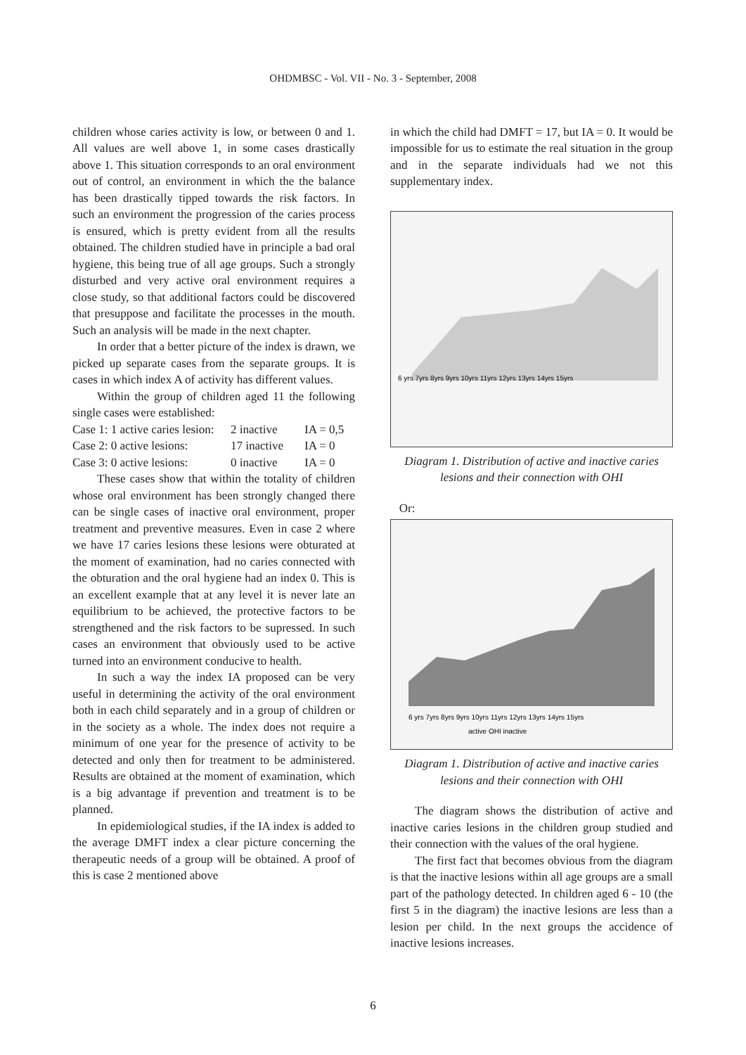OHDMBSC - Vol. VII - No. 3 - September, 2008
children whose caries activity is low, or between 0 and 1. All values are well above 1, in some cases drastically above 1. This situation corresponds to an oral environment out of control, an environment in which the the balance has been drastically tipped towards the risk factors. In such an environment the progression of the caries process is ensured, which is pretty evident from all the results obtained. The children studied have in principle a bad oral hygiene, this being true of all age groups. Such a strongly disturbed and very active oral environment requires a close study, so that additional factors could be discovered that presuppose and facilitate the processes in the mouth. Such an analysis will be made in the next chapter.
In order that a better picture of the index is drawn, we picked up separate cases from the separate groups. It is cases in which index A of activity has different values.
Within the group of children aged 11 the following single cases were established:
Case 1: 1 active caries lesion: 2 inactive IA = 0,5
Case 2: 0 active lesions: 17 inactive IA = 0
Case 3: 0 active lesions: 0 inactive IA = 0
These cases show that within the totality of children whose oral environment has been strongly changed there can be single cases of inactive oral environment, proper treatment and preventive measures. Even in case 2 where we have 17 caries lesions these lesions were obturated at the moment of examination, had no caries connected with the obturation and the oral hygiene had an index 0. This is an excellent example that at any level it is never late an equilibrium to be achieved, the protective factors to be strengthened and the risk factors to be supressed. In such cases an environment that obviously used to be active turned into an environment conducive to health.
In such a way the index IA proposed can be very useful in determining the activity of the oral environment both in each child separately and in a group of children or in the society as a whole. The index does not require a minimum of one year for the presence of activity to be detected and only then for treatment to be administered. Results are obtained at the moment of examination, which is a big advantage if prevention and treatment is to be planned.
In epidemiological studies, if the IA index is added to the average DMFT index a clear picture concerning the therapeutic needs of a group will be obtained. A proof of this is case 2 mentioned above
in which the child had DMFT = 17, but IA = 0. It would be impossible for us to estimate the real situation in the group and in the separate individuals had we not this supplementary index.
6 yrs 7yrs 8yrs 9yrs 10yrs 11yrs 12yrs 13yrs 14yrs 15yrs
Diagram 1. Distribution of active and inactive caries lesions and their connection with OHI
Or:
6 yrs 7yrs 8yrs 9yrs 10yrs 11yrs 12yrs 13yrs 14yrs 15yrs
active OHI inactive
Diagram 1. Distribution of active and inactive caries lesions and their connection with OHI
The diagram shows the distribution of active and inactive caries lesions in the children group studied and their connection with the values of the oral hygiene.
The first fact that becomes obvious from the diagram is that the inactive lesions within all age groups are a small part of the pathology detected. In children aged 6 - 10 (the first 5 in the diagram) the inactive lesions are less than a lesion per child. In the next groups the accidence of inactive lesions increases.
6